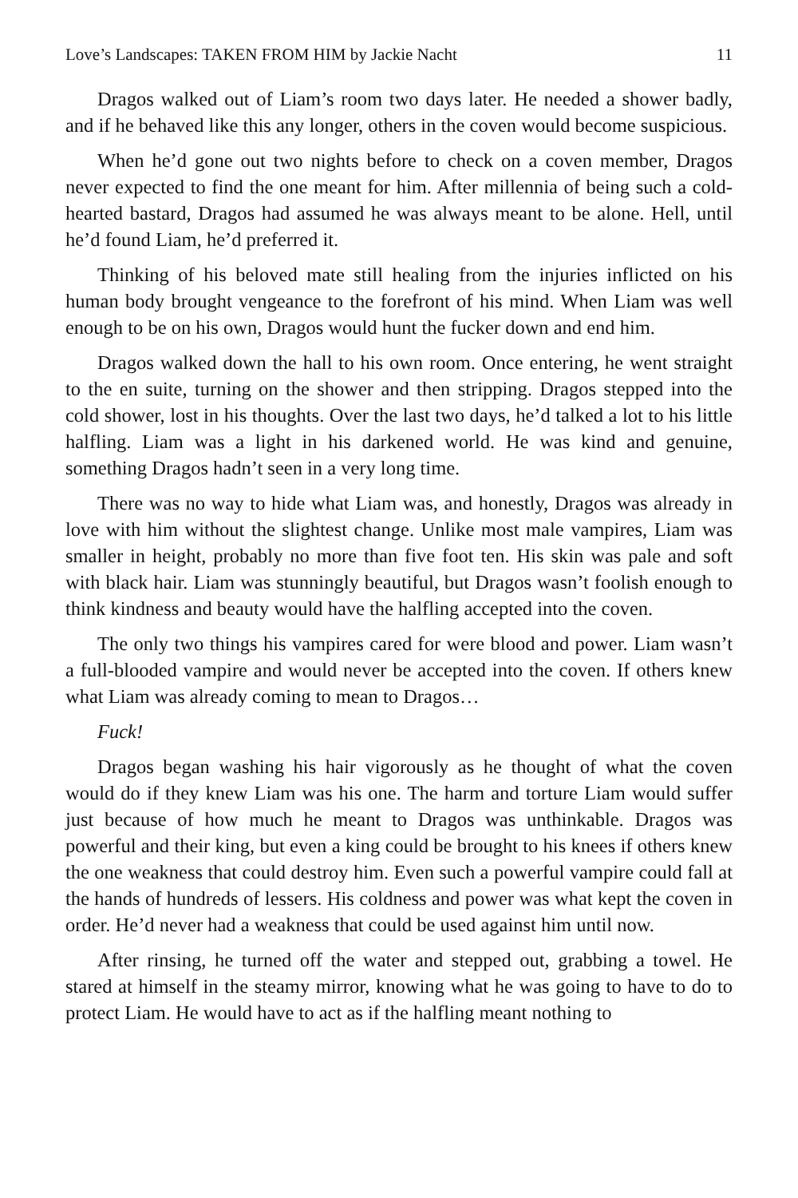Love’s Landscapes: TAKEN FROM HIM by Jackie Nacht 11
Dragos walked out of Liam’s room two days later. He needed a shower badly, and if he behaved like this any longer, others in the coven would become suspicious.
When he’d gone out two nights before to check on a coven member, Dragos never expected to find the one meant for him. After millennia of being such a cold-hearted bastard, Dragos had assumed he was always meant to be alone. Hell, until he’d found Liam, he’d preferred it.
Thinking of his beloved mate still healing from the injuries inflicted on his human body brought vengeance to the forefront of his mind. When Liam was well enough to be on his own, Dragos would hunt the fucker down and end him.
Dragos walked down the hall to his own room. Once entering, he went straight to the en suite, turning on the shower and then stripping. Dragos stepped into the cold shower, lost in his thoughts. Over the last two days, he’d talked a lot to his little halfling. Liam was a light in his darkened world. He was kind and genuine, something Dragos hadn’t seen in a very long time.
There was no way to hide what Liam was, and honestly, Dragos was already in love with him without the slightest change. Unlike most male vampires, Liam was smaller in height, probably no more than five foot ten. His skin was pale and soft with black hair. Liam was stunningly beautiful, but Dragos wasn’t foolish enough to think kindness and beauty would have the halfling accepted into the coven.
The only two things his vampires cared for were blood and power. Liam wasn’t a full-blooded vampire and would never be accepted into the coven. If others knew what Liam was already coming to mean to Dragos…
Fuck!
Dragos began washing his hair vigorously as he thought of what the coven would do if they knew Liam was his one. The harm and torture Liam would suffer just because of how much he meant to Dragos was unthinkable. Dragos was powerful and their king, but even a king could be brought to his knees if others knew the one weakness that could destroy him. Even such a powerful vampire could fall at the hands of hundreds of lessers. His coldness and power was what kept the coven in order. He’d never had a weakness that could be used against him until now.
After rinsing, he turned off the water and stepped out, grabbing a towel. He stared at himself in the steamy mirror, knowing what he was going to have to do to protect Liam. He would have to act as if the halfling meant nothing to